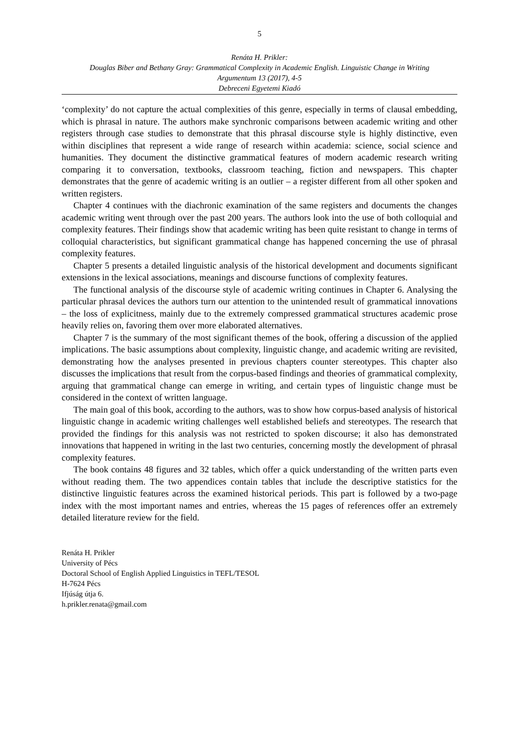5
Renáta H. Prikler:
Douglas Biber and Bethany Gray: Grammatical Complexity in Academic English. Linguistic Change in Writing
Argumentum 13 (2017), 4-5
Debreceni Egyetemi Kiadó
‘complexity’ do not capture the actual complexities of this genre, especially in terms of clausal embedding, which is phrasal in nature. The authors make synchronic comparisons between academic writing and other registers through case studies to demonstrate that this phrasal discourse style is highly distinctive, even within disciplines that represent a wide range of research within academia: science, social science and humanities. They document the distinctive grammatical features of modern academic research writing comparing it to conversation, textbooks, classroom teaching, fiction and newspapers. This chapter demonstrates that the genre of academic writing is an outlier – a register different from all other spoken and written registers.
Chapter 4 continues with the diachronic examination of the same registers and documents the changes academic writing went through over the past 200 years. The authors look into the use of both colloquial and complexity features. Their findings show that academic writing has been quite resistant to change in terms of colloquial characteristics, but significant grammatical change has happened concerning the use of phrasal complexity features.
Chapter 5 presents a detailed linguistic analysis of the historical development and documents significant extensions in the lexical associations, meanings and discourse functions of complexity features.
The functional analysis of the discourse style of academic writing continues in Chapter 6. Analysing the particular phrasal devices the authors turn our attention to the unintended result of grammatical innovations – the loss of explicitness, mainly due to the extremely compressed grammatical structures academic prose heavily relies on, favoring them over more elaborated alternatives.
Chapter 7 is the summary of the most significant themes of the book, offering a discussion of the applied implications. The basic assumptions about complexity, linguistic change, and academic writing are revisited, demonstrating how the analyses presented in previous chapters counter stereotypes. This chapter also discusses the implications that result from the corpus-based findings and theories of grammatical complexity, arguing that grammatical change can emerge in writing, and certain types of linguistic change must be considered in the context of written language.
The main goal of this book, according to the authors, was to show how corpus-based analysis of historical linguistic change in academic writing challenges well established beliefs and stereotypes. The research that provided the findings for this analysis was not restricted to spoken discourse; it also has demonstrated innovations that happened in writing in the last two centuries, concerning mostly the development of phrasal complexity features.
The book contains 48 figures and 32 tables, which offer a quick understanding of the written parts even without reading them. The two appendices contain tables that include the descriptive statistics for the distinctive linguistic features across the examined historical periods. This part is followed by a two-page index with the most important names and entries, whereas the 15 pages of references offer an extremely detailed literature review for the field.
Renáta H. Prikler
University of Pécs
Doctoral School of English Applied Linguistics in TEFL/TESOL
H-7624 Pécs
Ifjúság útja 6.
h.prikler.renata@gmail.com